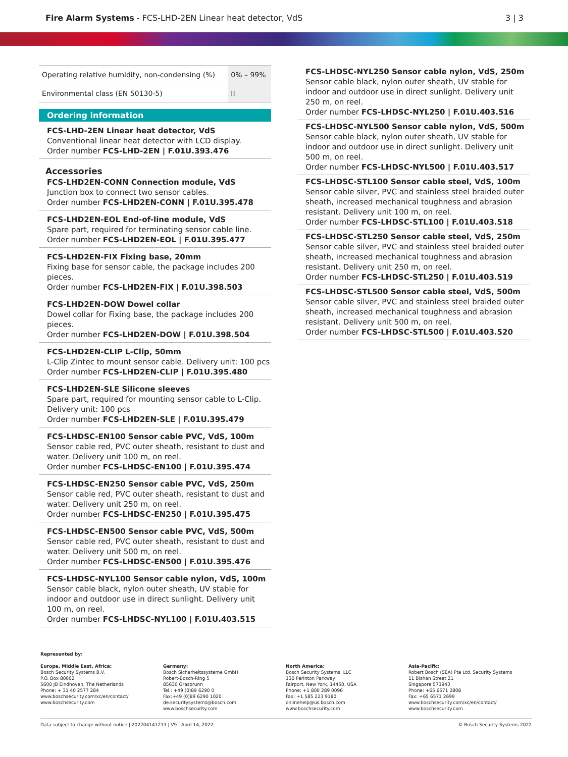Fire Alarm Systems - FCS-LHD-2EN Linear heat detector, VdS
3 | 3
| Operating relative humidity, non-condensing (%) | 0% – 99% |
| Environmental class (EN 50130-5) | II |
Ordering information
FCS-LHD-2EN Linear heat detector, VdS
Conventional linear heat detector with LCD display.
Order number FCS-LHD-2EN | F.01U.393.476
Accessories
FCS-LHD2EN-CONN Connection module, VdS
Junction box to connect two sensor cables.
Order number FCS-LHD2EN-CONN | F.01U.395.478
FCS-LHD2EN-EOL End-of-line module, VdS
Spare part, required for terminating sensor cable line.
Order number FCS-LHD2EN-EOL | F.01U.395.477
FCS-LHD2EN-FIX Fixing base, 20mm
Fixing base for sensor cable, the package includes 200 pieces.
Order number FCS-LHD2EN-FIX | F.01U.398.503
FCS-LHD2EN-DOW Dowel collar
Dowel collar for Fixing base, the package includes 200 pieces.
Order number FCS-LHD2EN-DOW | F.01U.398.504
FCS-LHD2EN-CLIP L-Clip, 50mm
L-Clip Zintec to mount sensor cable. Delivery unit: 100 pcs
Order number FCS-LHD2EN-CLIP | F.01U.395.480
FCS-LHD2EN-SLE Silicone sleeves
Spare part, required for mounting sensor cable to L-Clip. Delivery unit: 100 pcs
Order number FCS-LHD2EN-SLE | F.01U.395.479
FCS-LHDSC-EN100 Sensor cable PVC, VdS, 100m
Sensor cable red, PVC outer sheath, resistant to dust and water. Delivery unit 100 m, on reel.
Order number FCS-LHDSC-EN100 | F.01U.395.474
FCS-LHDSC-EN250 Sensor cable PVC, VdS, 250m
Sensor cable red, PVC outer sheath, resistant to dust and water. Delivery unit 250 m, on reel.
Order number FCS-LHDSC-EN250 | F.01U.395.475
FCS-LHDSC-EN500 Sensor cable PVC, VdS, 500m
Sensor cable red, PVC outer sheath, resistant to dust and water. Delivery unit 500 m, on reel.
Order number FCS-LHDSC-EN500 | F.01U.395.476
FCS-LHDSC-NYL100 Sensor cable nylon, VdS, 100m
Sensor cable black, nylon outer sheath, UV stable for indoor and outdoor use in direct sunlight. Delivery unit 100 m, on reel.
Order number FCS-LHDSC-NYL100 | F.01U.403.515
FCS-LHDSC-NYL250 Sensor cable nylon, VdS, 250m
Sensor cable black, nylon outer sheath, UV stable for indoor and outdoor use in direct sunlight. Delivery unit 250 m, on reel.
Order number FCS-LHDSC-NYL250 | F.01U.403.516
FCS-LHDSC-NYL500 Sensor cable nylon, VdS, 500m
Sensor cable black, nylon outer sheath, UV stable for indoor and outdoor use in direct sunlight. Delivery unit 500 m, on reel.
Order number FCS-LHDSC-NYL500 | F.01U.403.517
FCS-LHDSC-STL100 Sensor cable steel, VdS, 100m
Sensor cable silver, PVC and stainless steel braided outer sheath, increased mechanical toughness and abrasion resistant. Delivery unit 100 m, on reel.
Order number FCS-LHDSC-STL100 | F.01U.403.518
FCS-LHDSC-STL250 Sensor cable steel, VdS, 250m
Sensor cable silver, PVC and stainless steel braided outer sheath, increased mechanical toughness and abrasion resistant. Delivery unit 250 m, on reel.
Order number FCS-LHDSC-STL250 | F.01U.403.519
FCS-LHDSC-STL500 Sensor cable steel, VdS, 500m
Sensor cable silver, PVC and stainless steel braided outer sheath, increased mechanical toughness and abrasion resistant. Delivery unit 500 m, on reel.
Order number FCS-LHDSC-STL500 | F.01U.403.520
Represented by:
Europe, Middle East, Africa:
Bosch Security Systems B.V.
P.O. Box 80002
5600 JB Eindhoven, The Netherlands
Phone: + 31 40 2577 284
www.boschsecurity.com/xc/en/contact/
www.boschsecurity.com
Germany:
Bosch Sicherheitssysteme GmbH
Robert-Bosch-Ring 5
85630 Grasbrunn
Tel.: +49 (0)89 6290 0
Fax:+49 (0)89 6290 1020
de.securitysystems@bosch.com
www.boschsecurity.com
North America:
Bosch Security Systems, LLC
130 Perinton Parkway
Fairport, New York, 14450, USA
Phone: +1 800 289 0096
Fax: +1 585 223 9180
onlinehelp@us.bosch.com
www.boschsecurity.com
Asia-Pacific:
Robert Bosch (SEA) Pte Ltd, Security Systems
11 Bishan Street 21
Singapore 573943
Phone: +65 6571 2808
Fax: +65 6571 2699
www.boschsecurity.com/xc/en/contact/
www.boschsecurity.com
Data subject to change without notice | 202204141213 | V9 | April 14, 2022 © Bosch Security Systems 2022